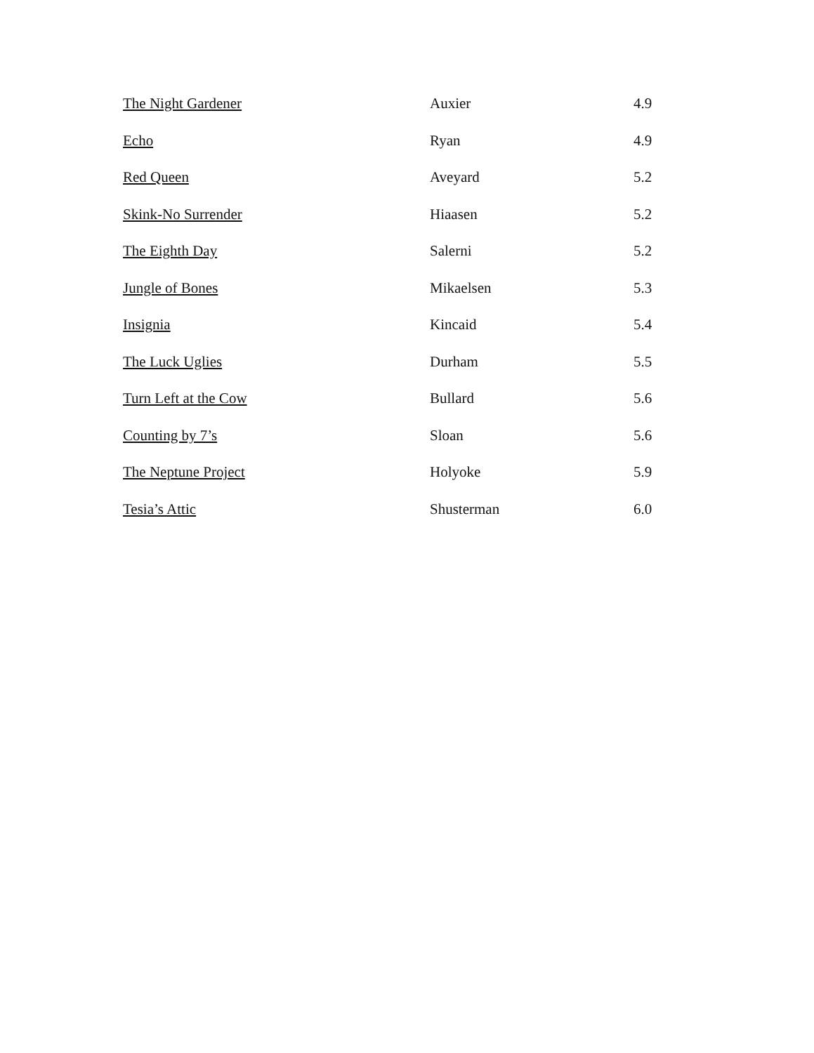| The Night Gardener | Auxier | 4.9 |
| Echo | Ryan | 4.9 |
| Red Queen | Aveyard | 5.2 |
| Skink-No Surrender | Hiaasen | 5.2 |
| The Eighth Day | Salerni | 5.2 |
| Jungle of Bones | Mikaelsen | 5.3 |
| Insignia | Kincaid | 5.4 |
| The Luck Uglies | Durham | 5.5 |
| Turn Left at the Cow | Bullard | 5.6 |
| Counting by 7’s | Sloan | 5.6 |
| The Neptune Project | Holyoke | 5.9 |
| Tesia’s Attic | Shusterman | 6.0 |